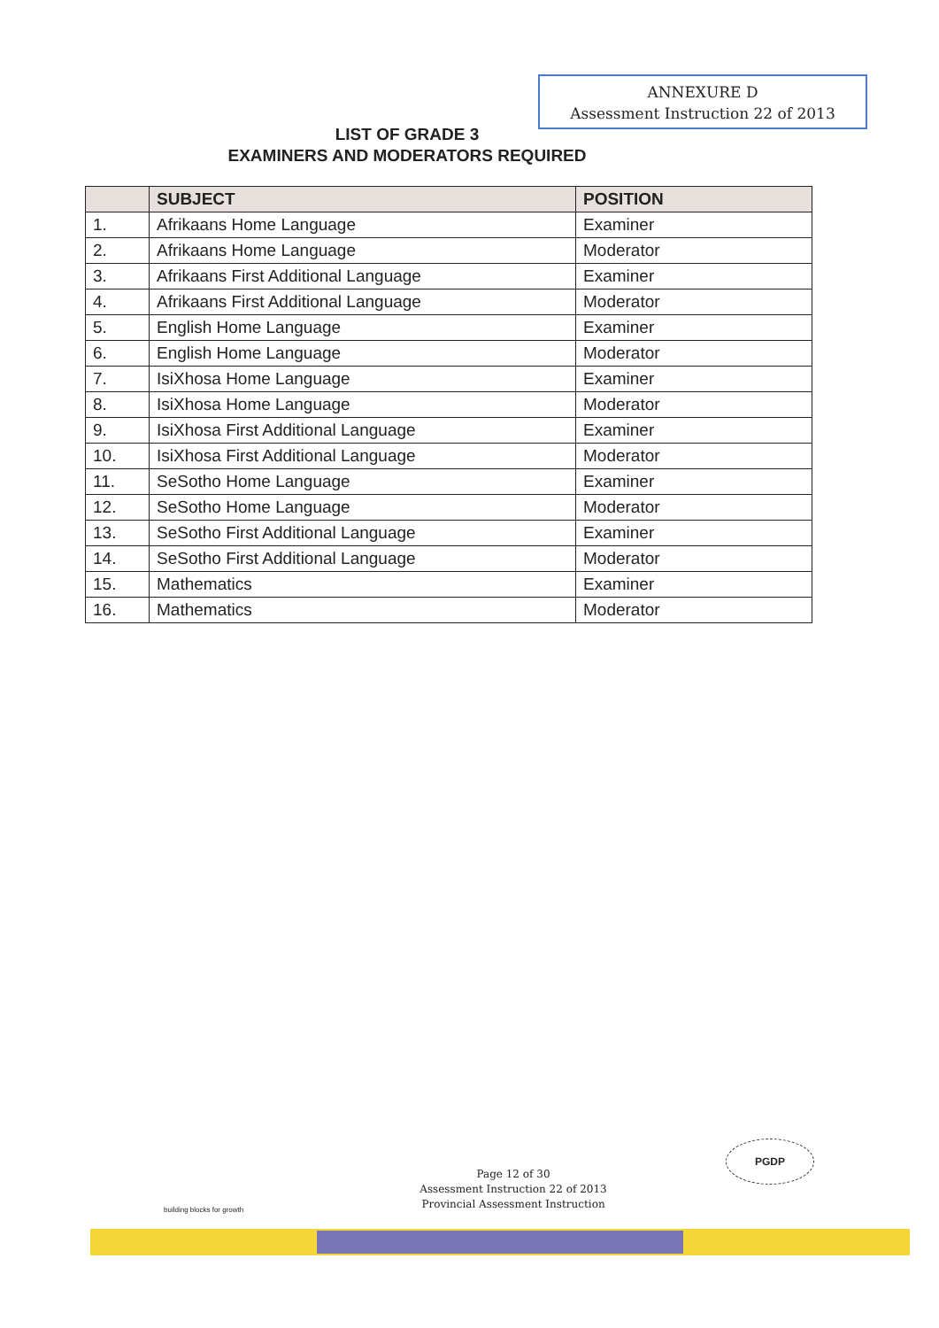ANNEXURE D
Assessment Instruction 22 of 2013
LIST OF GRADE 3
EXAMINERS AND MODERATORS REQUIRED
| | SUBJECT | POSITION |
| --- | --- | --- |
| 1. | Afrikaans Home Language | Examiner |
| 2. | Afrikaans Home Language | Moderator |
| 3. | Afrikaans First Additional Language | Examiner |
| 4. | Afrikaans First Additional Language | Moderator |
| 5. | English Home Language | Examiner |
| 6. | English Home Language | Moderator |
| 7. | IsiXhosa Home Language | Examiner |
| 8. | IsiXhosa Home Language | Moderator |
| 9. | IsiXhosa First Additional Language | Examiner |
| 10. | IsiXhosa First Additional Language | Moderator |
| 11. | SeSotho Home Language | Examiner |
| 12. | SeSotho Home Language | Moderator |
| 13. | SeSotho First Additional Language | Examiner |
| 14. | SeSotho First Additional Language | Moderator |
| 15. | Mathematics | Examiner |
| 16. | Mathematics | Moderator |
building blocks for growth
Page 12 of 30
Assessment Instruction 22 of 2013
Provincial Assessment Instruction
PGDP